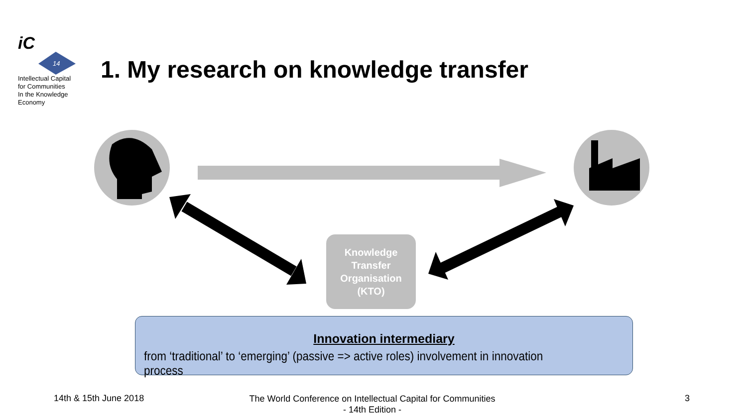iC
Intellectual Capital
for Communities
In the Knowledge
Economy
1. My research on knowledge transfer
14
Knowledge
Transfer
Organisation
(KTO)
Innovation intermediary
from ‘traditional’ to ‘emerging’ (passive => active roles) involvement in innovation process
14th & 15th June 2018
The World Conference on Intellectual Capital for Communities
- 14th Edition -
3